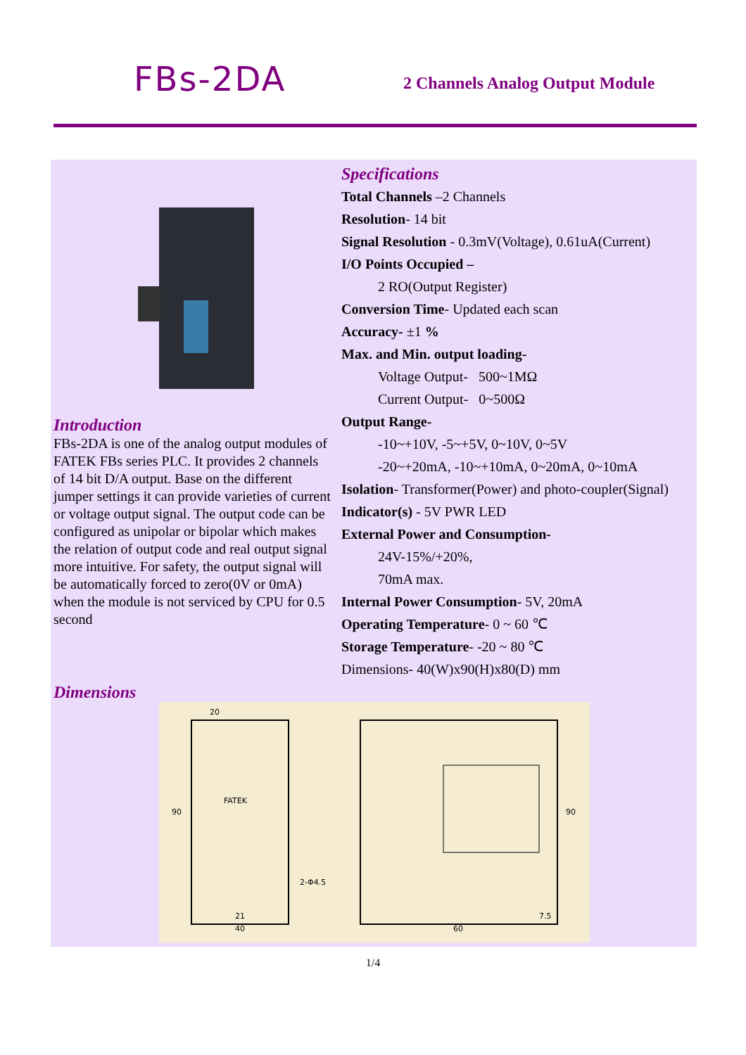FBs-2DA
2 Channels Analog Output Module
Introduction
FBs-2DA is one of the analog output modules of FATEK FBs series PLC. It provides 2 channels of 14 bit D/A output. Base on the different jumper settings it can provide varieties of current or voltage output signal. The output code can be configured as unipolar or bipolar which makes the relation of output code and real output signal more intuitive. For safety, the output signal will be automatically forced to zero(0V or 0mA) when the module is not serviced by CPU for 0.5 second
Specifications
Total Channels –2 Channels
Resolution- 14 bit
Signal Resolution - 0.3mV(Voltage), 0.61uA(Current)
I/O Points Occupied –
2 RO(Output Register)
Conversion Time- Updated each scan
Accuracy- ±1 %
Max. and Min. output loading-
Voltage Output- 500~1MΩ
Current Output- 0~500Ω
Output Range-
-10~+10V, -5~+5V, 0~10V, 0~5V
-20~+20mA, -10~+10mA, 0~20mA, 0~10mA
Isolation- Transformer(Power) and photo-coupler(Signal)
Indicator(s) - 5V PWR LED
External Power and Consumption-
24V-15%/+20%,
70mA max.
Internal Power Consumption- 5V, 20mA
Operating Temperature- 0 ~ 60 ℃
Storage Temperature- -20 ~ 80 ℃
Dimensions- 40(W)x90(H)x80(D) mm
Dimensions
20
FATEK
2-Φ4.5
21
40
90
60
7.5
90
1/4